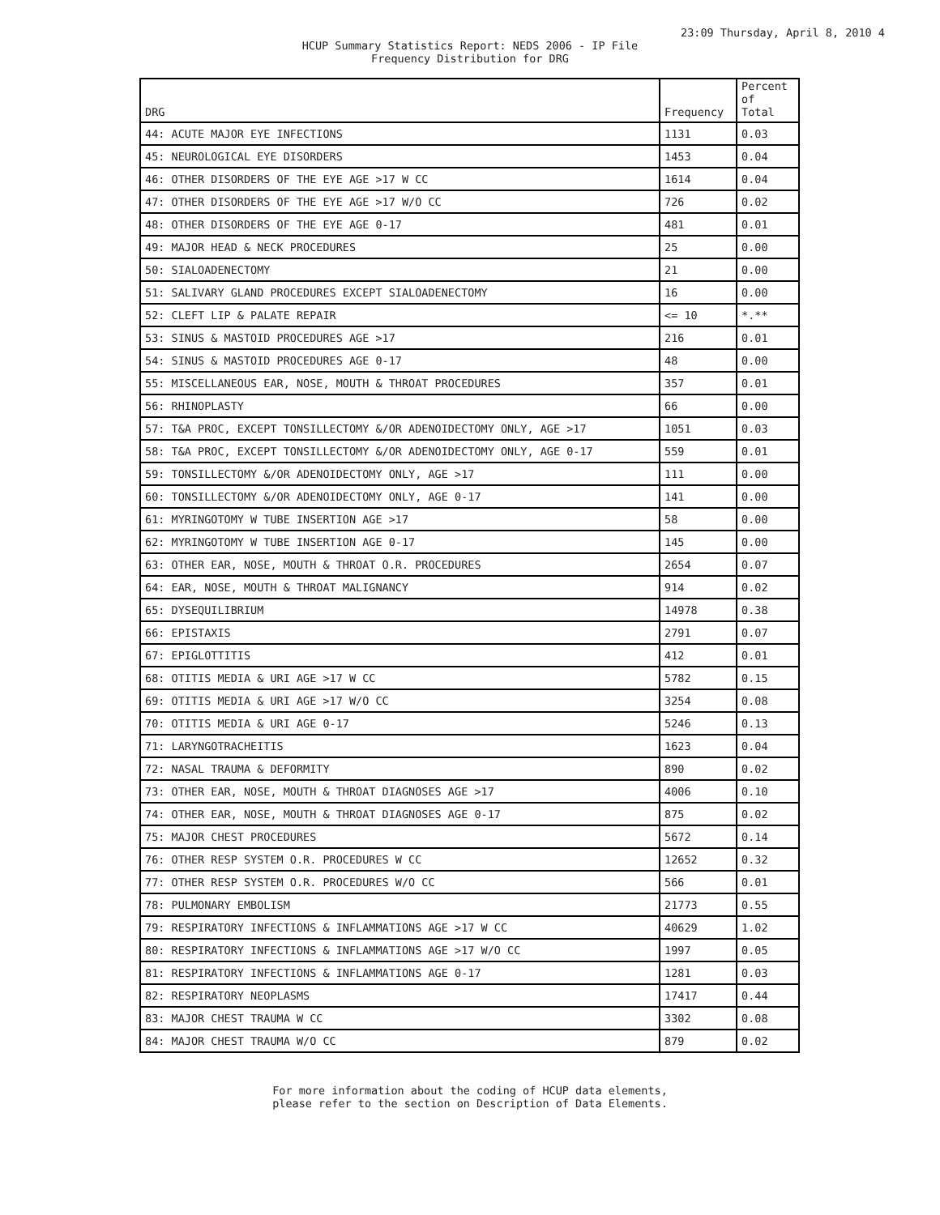23:09 Thursday, April 8, 2010 4
HCUP Summary Statistics Report: NEDS 2006 - IP File
Frequency Distribution for DRG
| DRG | Frequency | Percent of Total |
| --- | --- | --- |
| 44: ACUTE MAJOR EYE INFECTIONS | 1131 | 0.03 |
| 45: NEUROLOGICAL EYE DISORDERS | 1453 | 0.04 |
| 46: OTHER DISORDERS OF THE EYE AGE >17 W CC | 1614 | 0.04 |
| 47: OTHER DISORDERS OF THE EYE AGE >17 W/O CC | 726 | 0.02 |
| 48: OTHER DISORDERS OF THE EYE AGE 0-17 | 481 | 0.01 |
| 49: MAJOR HEAD & NECK PROCEDURES | 25 | 0.00 |
| 50: SIALOADENECTOMY | 21 | 0.00 |
| 51: SALIVARY GLAND PROCEDURES EXCEPT SIALOADENECTOMY | 16 | 0.00 |
| 52: CLEFT LIP & PALATE REPAIR | <= 10 | *.** |
| 53: SINUS & MASTOID PROCEDURES AGE >17 | 216 | 0.01 |
| 54: SINUS & MASTOID PROCEDURES AGE 0-17 | 48 | 0.00 |
| 55: MISCELLANEOUS EAR, NOSE, MOUTH & THROAT PROCEDURES | 357 | 0.01 |
| 56: RHINOPLASTY | 66 | 0.00 |
| 57: T&A PROC, EXCEPT TONSILLECTOMY &/OR ADENOIDECTOMY ONLY, AGE >17 | 1051 | 0.03 |
| 58: T&A PROC, EXCEPT TONSILLECTOMY &/OR ADENOIDECTOMY ONLY, AGE 0-17 | 559 | 0.01 |
| 59: TONSILLECTOMY &/OR ADENOIDECTOMY ONLY, AGE >17 | 111 | 0.00 |
| 60: TONSILLECTOMY &/OR ADENOIDECTOMY ONLY, AGE 0-17 | 141 | 0.00 |
| 61: MYRINGOTOMY W TUBE INSERTION AGE >17 | 58 | 0.00 |
| 62: MYRINGOTOMY W TUBE INSERTION AGE 0-17 | 145 | 0.00 |
| 63: OTHER EAR, NOSE, MOUTH & THROAT O.R. PROCEDURES | 2654 | 0.07 |
| 64: EAR, NOSE, MOUTH & THROAT MALIGNANCY | 914 | 0.02 |
| 65: DYSEQUILIBRIUM | 14978 | 0.38 |
| 66: EPISTAXIS | 2791 | 0.07 |
| 67: EPIGLOTTITIS | 412 | 0.01 |
| 68: OTITIS MEDIA & URI AGE >17 W CC | 5782 | 0.15 |
| 69: OTITIS MEDIA & URI AGE >17 W/O CC | 3254 | 0.08 |
| 70: OTITIS MEDIA & URI AGE 0-17 | 5246 | 0.13 |
| 71: LARYNGOTRACHEITIS | 1623 | 0.04 |
| 72: NASAL TRAUMA & DEFORMITY | 890 | 0.02 |
| 73: OTHER EAR, NOSE, MOUTH & THROAT DIAGNOSES AGE >17 | 4006 | 0.10 |
| 74: OTHER EAR, NOSE, MOUTH & THROAT DIAGNOSES AGE 0-17 | 875 | 0.02 |
| 75: MAJOR CHEST PROCEDURES | 5672 | 0.14 |
| 76: OTHER RESP SYSTEM O.R. PROCEDURES W CC | 12652 | 0.32 |
| 77: OTHER RESP SYSTEM O.R. PROCEDURES W/O CC | 566 | 0.01 |
| 78: PULMONARY EMBOLISM | 21773 | 0.55 |
| 79: RESPIRATORY INFECTIONS & INFLAMMATIONS AGE >17 W CC | 40629 | 1.02 |
| 80: RESPIRATORY INFECTIONS & INFLAMMATIONS AGE >17 W/O CC | 1997 | 0.05 |
| 81: RESPIRATORY INFECTIONS & INFLAMMATIONS AGE 0-17 | 1281 | 0.03 |
| 82: RESPIRATORY NEOPLASMS | 17417 | 0.44 |
| 83: MAJOR CHEST TRAUMA W CC | 3302 | 0.08 |
| 84: MAJOR CHEST TRAUMA W/O CC | 879 | 0.02 |
For more information about the coding of HCUP data elements,
please refer to the section on Description of Data Elements.